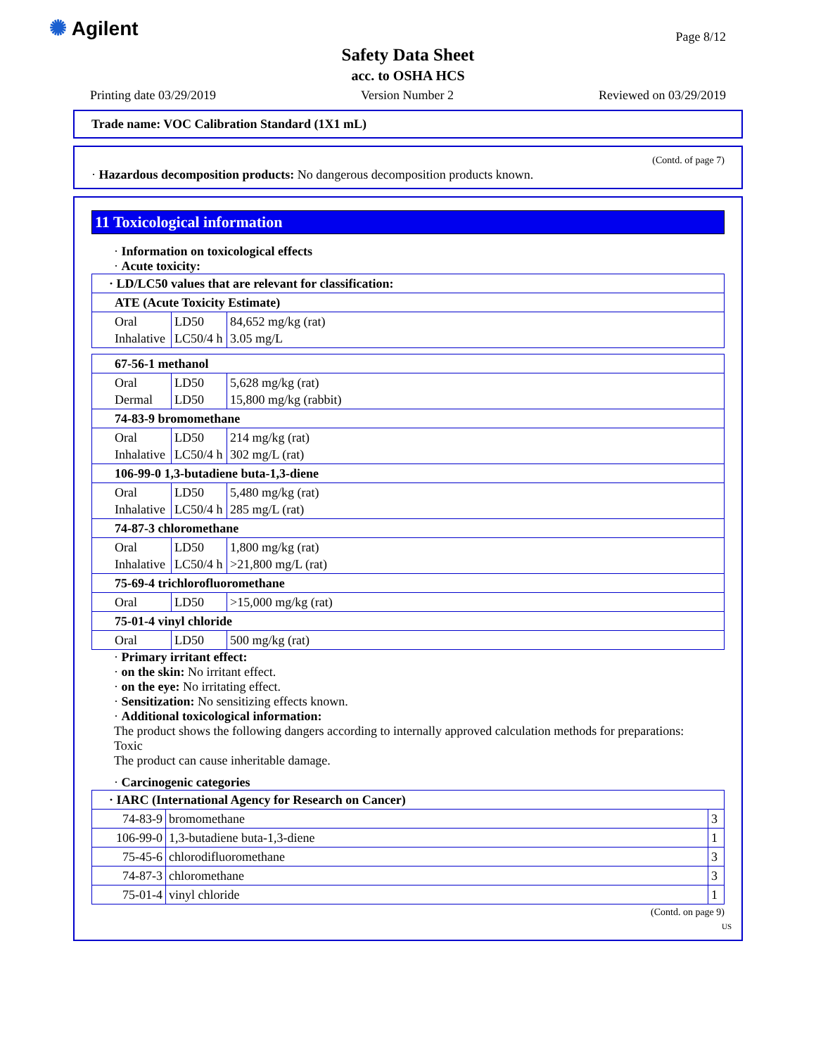✺ Agilent Page 8/12
Safety Data Sheet
acc. to OSHA HCS
Printing date 03/29/2019 Version Number 2 Reviewed on 03/29/2019
Trade name: VOC Calibration Standard (1X1 mL)
(Contd. of page 7)
· Hazardous decomposition products: No dangerous decomposition products known.
11 Toxicological information
· Information on toxicological effects
· Acute toxicity:
| · LD/LC50 values that are relevant for classification: | | |
| ATE (Acute Toxicity Estimate) | | |
| Oral Inhalative | LD50 LC50/4 h | 84,652 mg/kg (rat) 3.05 mg/L |
| 67-56-1 methanol | | |
| Oral Dermal | LD50 LD50 | 5,628 mg/kg (rat) 15,800 mg/kg (rabbit) |
| 74-83-9 bromomethane | | |
| Oral Inhalative | LD50 LC50/4 h | 214 mg/kg (rat) 302 mg/L (rat) |
| 106-99-0 1,3-butadiene buta-1,3-diene | | |
| Oral Inhalative | LD50 LC50/4 h | 5,480 mg/kg (rat) 285 mg/L (rat) |
| 74-87-3 chloromethane | | |
| Oral Inhalative | LD50 LC50/4 h | 1,800 mg/kg (rat) >21,800 mg/L (rat) |
| 75-69-4 trichlorofluoromethane | | |
| Oral | LD50 | >15,000 mg/kg (rat) |
| 75-01-4 vinyl chloride | | |
| Oral | LD50 | 500 mg/kg (rat) |
· Primary irritant effect:
· on the skin: No irritant effect.
· on the eye: No irritating effect.
· Sensitization: No sensitizing effects known.
· Additional toxicological information:
The product shows the following dangers according to internally approved calculation methods for preparations:
Toxic
The product can cause inheritable damage.
· Carcinogenic categories
| · IARC (International Agency for Research on Cancer) | | |
| 74-83-9 | bromomethane | 3 |
| 106-99-0 | 1,3-butadiene buta-1,3-diene | 1 |
| 75-45-6 | chlorodifluoromethane | 3 |
| 74-87-3 | chloromethane | 3 |
| 75-01-4 | vinyl chloride | 1 |
(Contd. on page 9)
US